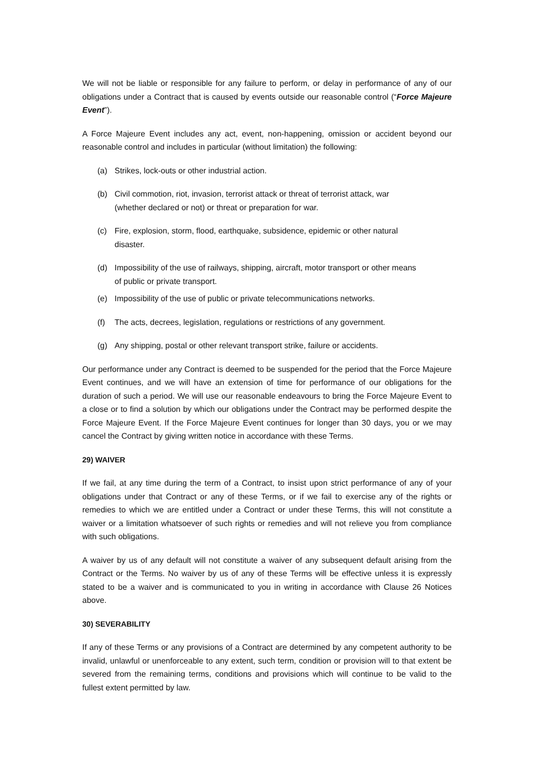We will not be liable or responsible for any failure to perform, or delay in performance of any of our obligations under a Contract that is caused by events outside our reasonable control (“Force Majeure Event”).
A Force Majeure Event includes any act, event, non-happening, omission or accident beyond our reasonable control and includes in particular (without limitation) the following:
(a) Strikes, lock-outs or other industrial action.
(b) Civil commotion, riot, invasion, terrorist attack or threat of terrorist attack, war (whether declared or not) or threat or preparation for war.
(c) Fire, explosion, storm, flood, earthquake, subsidence, epidemic or other natural disaster.
(d) Impossibility of the use of railways, shipping, aircraft, motor transport or other means of public or private transport.
(e) Impossibility of the use of public or private telecommunications networks.
(f) The acts, decrees, legislation, regulations or restrictions of any government.
(g) Any shipping, postal or other relevant transport strike, failure or accidents.
Our performance under any Contract is deemed to be suspended for the period that the Force Majeure Event continues, and we will have an extension of time for performance of our obligations for the duration of such a period. We will use our reasonable endeavours to bring the Force Majeure Event to a close or to find a solution by which our obligations under the Contract may be performed despite the Force Majeure Event. If the Force Majeure Event continues for longer than 30 days, you or we may cancel the Contract by giving written notice in accordance with these Terms.
29) WAIVER
If we fail, at any time during the term of a Contract, to insist upon strict performance of any of your obligations under that Contract or any of these Terms, or if we fail to exercise any of the rights or remedies to which we are entitled under a Contract or under these Terms, this will not constitute a waiver or a limitation whatsoever of such rights or remedies and will not relieve you from compliance with such obligations.
A waiver by us of any default will not constitute a waiver of any subsequent default arising from the Contract or the Terms. No waiver by us of any of these Terms will be effective unless it is expressly stated to be a waiver and is communicated to you in writing in accordance with Clause 26 Notices above.
30) SEVERABILITY
If any of these Terms or any provisions of a Contract are determined by any competent authority to be invalid, unlawful or unenforceable to any extent, such term, condition or provision will to that extent be severed from the remaining terms, conditions and provisions which will continue to be valid to the fullest extent permitted by law.